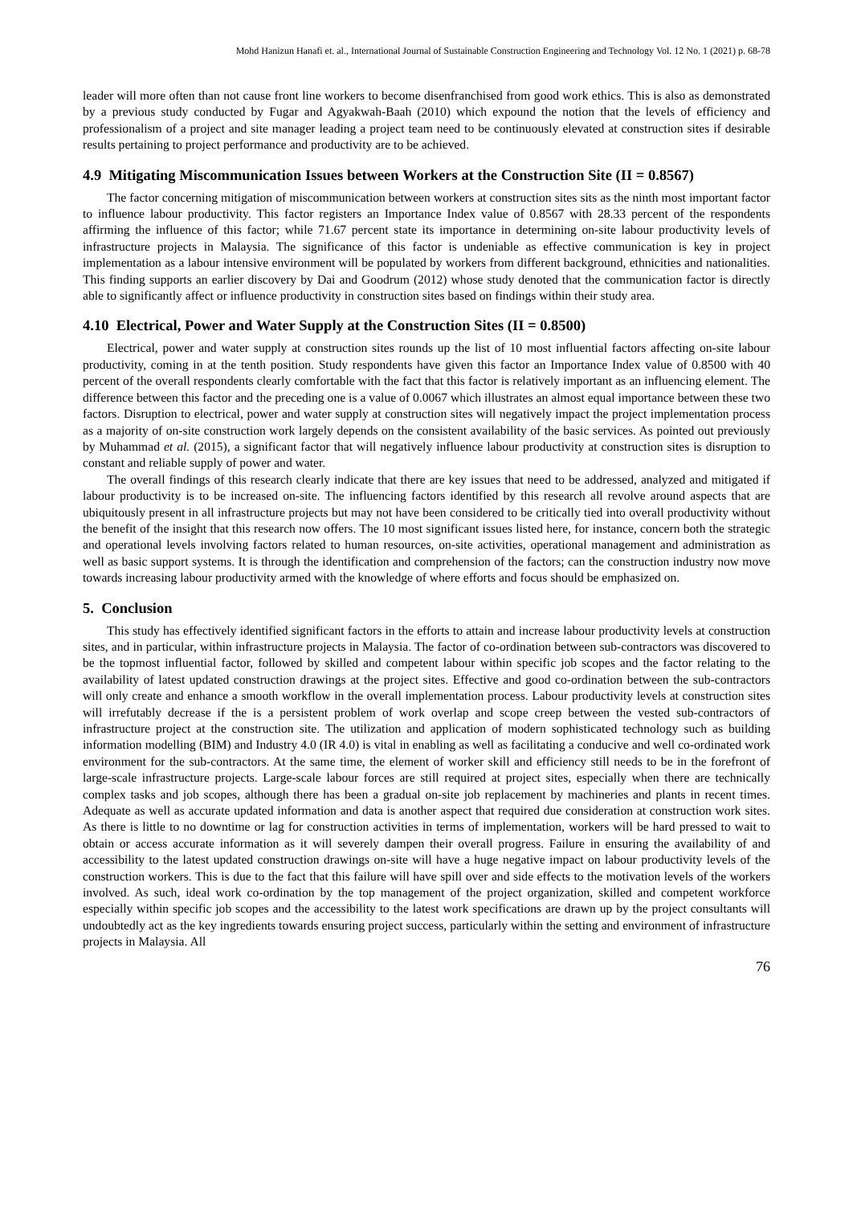Mohd Hanizun Hanafi et. al., International Journal of Sustainable Construction Engineering and Technology Vol. 12 No. 1 (2021) p. 68-78
leader will more often than not cause front line workers to become disenfranchised from good work ethics. This is also as demonstrated by a previous study conducted by Fugar and Agyakwah-Baah (2010) which expound the notion that the levels of efficiency and professionalism of a project and site manager leading a project team need to be continuously elevated at construction sites if desirable results pertaining to project performance and productivity are to be achieved.
4.9 Mitigating Miscommunication Issues between Workers at the Construction Site (II = 0.8567)
The factor concerning mitigation of miscommunication between workers at construction sites sits as the ninth most important factor to influence labour productivity. This factor registers an Importance Index value of 0.8567 with 28.33 percent of the respondents affirming the influence of this factor; while 71.67 percent state its importance in determining on-site labour productivity levels of infrastructure projects in Malaysia. The significance of this factor is undeniable as effective communication is key in project implementation as a labour intensive environment will be populated by workers from different background, ethnicities and nationalities. This finding supports an earlier discovery by Dai and Goodrum (2012) whose study denoted that the communication factor is directly able to significantly affect or influence productivity in construction sites based on findings within their study area.
4.10 Electrical, Power and Water Supply at the Construction Sites (II = 0.8500)
Electrical, power and water supply at construction sites rounds up the list of 10 most influential factors affecting on-site labour productivity, coming in at the tenth position. Study respondents have given this factor an Importance Index value of 0.8500 with 40 percent of the overall respondents clearly comfortable with the fact that this factor is relatively important as an influencing element. The difference between this factor and the preceding one is a value of 0.0067 which illustrates an almost equal importance between these two factors. Disruption to electrical, power and water supply at construction sites will negatively impact the project implementation process as a majority of on-site construction work largely depends on the consistent availability of the basic services. As pointed out previously by Muhammad et al. (2015), a significant factor that will negatively influence labour productivity at construction sites is disruption to constant and reliable supply of power and water.
The overall findings of this research clearly indicate that there are key issues that need to be addressed, analyzed and mitigated if labour productivity is to be increased on-site. The influencing factors identified by this research all revolve around aspects that are ubiquitously present in all infrastructure projects but may not have been considered to be critically tied into overall productivity without the benefit of the insight that this research now offers. The 10 most significant issues listed here, for instance, concern both the strategic and operational levels involving factors related to human resources, on-site activities, operational management and administration as well as basic support systems. It is through the identification and comprehension of the factors; can the construction industry now move towards increasing labour productivity armed with the knowledge of where efforts and focus should be emphasized on.
5. Conclusion
This study has effectively identified significant factors in the efforts to attain and increase labour productivity levels at construction sites, and in particular, within infrastructure projects in Malaysia. The factor of co-ordination between sub-contractors was discovered to be the topmost influential factor, followed by skilled and competent labour within specific job scopes and the factor relating to the availability of latest updated construction drawings at the project sites. Effective and good co-ordination between the sub-contractors will only create and enhance a smooth workflow in the overall implementation process. Labour productivity levels at construction sites will irrefutably decrease if the is a persistent problem of work overlap and scope creep between the vested sub-contractors of infrastructure project at the construction site. The utilization and application of modern sophisticated technology such as building information modelling (BIM) and Industry 4.0 (IR 4.0) is vital in enabling as well as facilitating a conducive and well co-ordinated work environment for the sub-contractors. At the same time, the element of worker skill and efficiency still needs to be in the forefront of large-scale infrastructure projects. Large-scale labour forces are still required at project sites, especially when there are technically complex tasks and job scopes, although there has been a gradual on-site job replacement by machineries and plants in recent times. Adequate as well as accurate updated information and data is another aspect that required due consideration at construction work sites. As there is little to no downtime or lag for construction activities in terms of implementation, workers will be hard pressed to wait to obtain or access accurate information as it will severely dampen their overall progress. Failure in ensuring the availability of and accessibility to the latest updated construction drawings on-site will have a huge negative impact on labour productivity levels of the construction workers. This is due to the fact that this failure will have spill over and side effects to the motivation levels of the workers involved. As such, ideal work co-ordination by the top management of the project organization, skilled and competent workforce especially within specific job scopes and the accessibility to the latest work specifications are drawn up by the project consultants will undoubtedly act as the key ingredients towards ensuring project success, particularly within the setting and environment of infrastructure projects in Malaysia. All
76